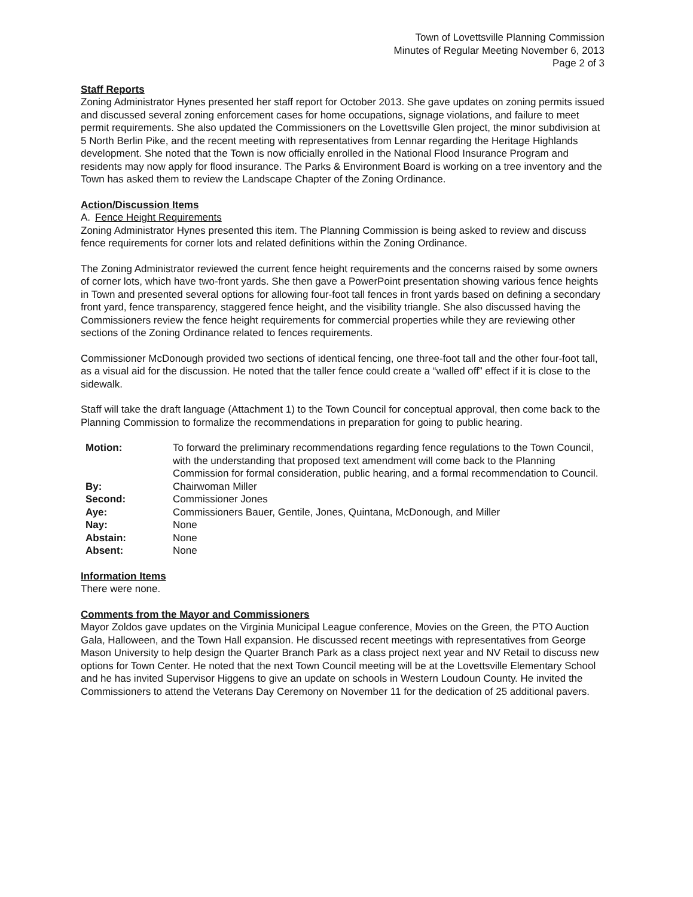Town of Lovettsville Planning Commission
Minutes of Regular Meeting November 6, 2013
Page 2 of 3
Staff Reports
Zoning Administrator Hynes presented her staff report for October 2013. She gave updates on zoning permits issued and discussed several zoning enforcement cases for home occupations, signage violations, and failure to meet permit requirements. She also updated the Commissioners on the Lovettsville Glen project, the minor subdivision at 5 North Berlin Pike, and the recent meeting with representatives from Lennar regarding the Heritage Highlands development. She noted that the Town is now officially enrolled in the National Flood Insurance Program and residents may now apply for flood insurance. The Parks & Environment Board is working on a tree inventory and the Town has asked them to review the Landscape Chapter of the Zoning Ordinance.
Action/Discussion Items
A. Fence Height Requirements
Zoning Administrator Hynes presented this item. The Planning Commission is being asked to review and discuss fence requirements for corner lots and related definitions within the Zoning Ordinance.
The Zoning Administrator reviewed the current fence height requirements and the concerns raised by some owners of corner lots, which have two-front yards. She then gave a PowerPoint presentation showing various fence heights in Town and presented several options for allowing four-foot tall fences in front yards based on defining a secondary front yard, fence transparency, staggered fence height, and the visibility triangle. She also discussed having the Commissioners review the fence height requirements for commercial properties while they are reviewing other sections of the Zoning Ordinance related to fences requirements.
Commissioner McDonough provided two sections of identical fencing, one three-foot tall and the other four-foot tall, as a visual aid for the discussion. He noted that the taller fence could create a “walled off” effect if it is close to the sidewalk.
Staff will take the draft language (Attachment 1) to the Town Council for conceptual approval, then come back to the Planning Commission to formalize the recommendations in preparation for going to public hearing.
| Motion: | To forward the preliminary recommendations regarding fence regulations to the Town Council, with the understanding that proposed text amendment will come back to the Planning Commission for formal consideration, public hearing, and a formal recommendation to Council. |
| By: | Chairwoman Miller |
| Second: | Commissioner Jones |
| Aye: | Commissioners Bauer, Gentile, Jones, Quintana, McDonough, and Miller |
| Nay: | None |
| Abstain: | None |
| Absent: | None |
Information Items
There were none.
Comments from the Mayor and Commissioners
Mayor Zoldos gave updates on the Virginia Municipal League conference, Movies on the Green, the PTO Auction Gala, Halloween, and the Town Hall expansion. He discussed recent meetings with representatives from George Mason University to help design the Quarter Branch Park as a class project next year and NV Retail to discuss new options for Town Center. He noted that the next Town Council meeting will be at the Lovettsville Elementary School and he has invited Supervisor Higgens to give an update on schools in Western Loudoun County. He invited the Commissioners to attend the Veterans Day Ceremony on November 11 for the dedication of 25 additional pavers.